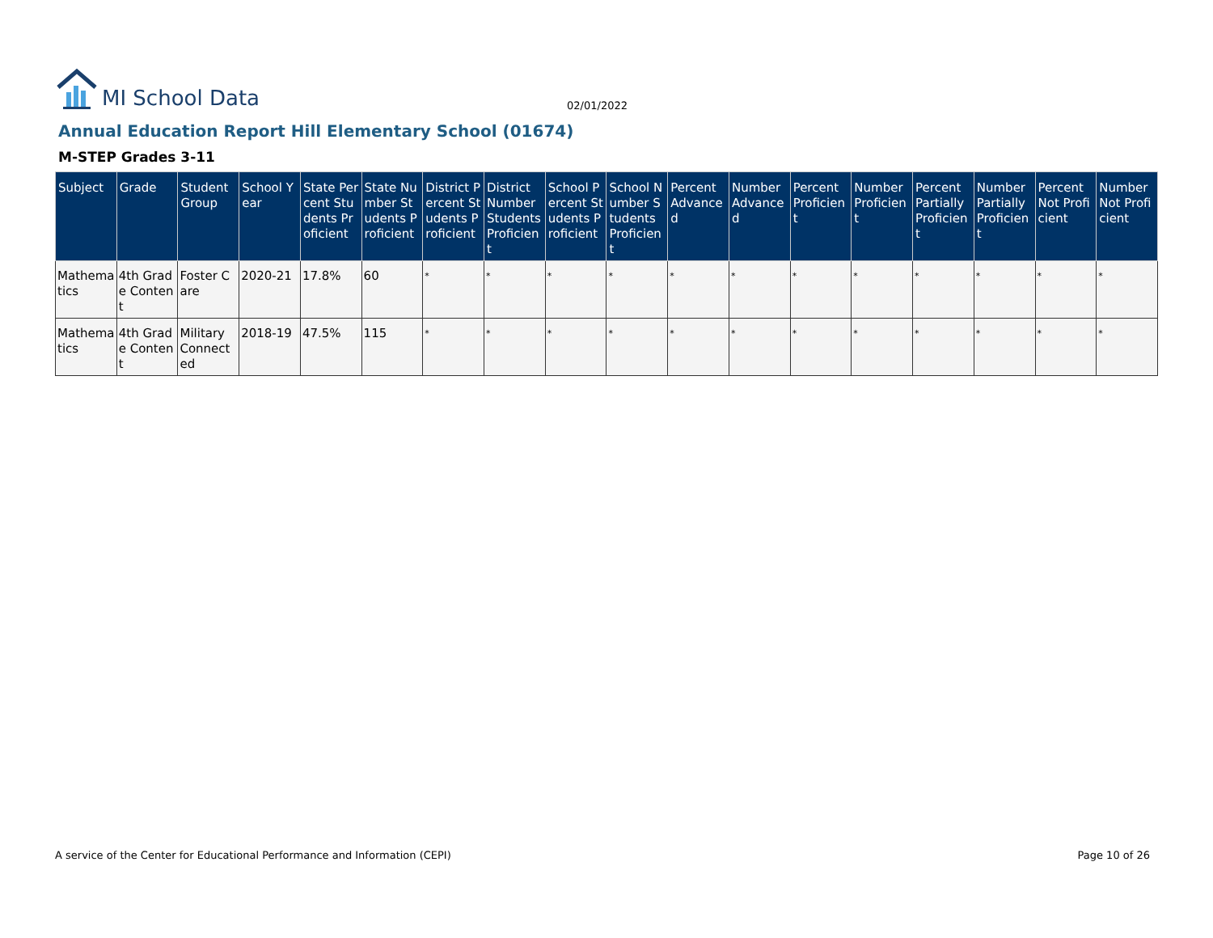MI School Data
02/01/2022
Annual Education Report Hill Elementary School (01674)
M-STEP Grades 3-11
| Subject | Grade | Student Group | School Year | State Percent Students Proficient | State Number Students Proficient | District Percent Students Proficient | District Number Students Proficient | School Percent Students Proficient | School Number Students Proficient | Percent Advanced | Number Advanced | Percent Proficient | Number Proficient | Percent Partially Proficient | Number Partially Proficient | Percent Not Proficient | Number Not Proficient |
| --- | --- | --- | --- | --- | --- | --- | --- | --- | --- | --- | --- | --- | --- | --- | --- | --- | --- |
| Mathematics | 4th Grade Content | Foster Care | 2020-21 | 17.8% | 60 | * | * | * | * | * | * | * | * | * | * | * | * |
| Mathematics | 4th Grade Content | Military Connected | 2018-19 | 47.5% | 115 | * | * | * | * | * | * | * | * | * | * | * | * |
A service of the Center for Educational Performance and Information (CEPI) Page 10 of 26